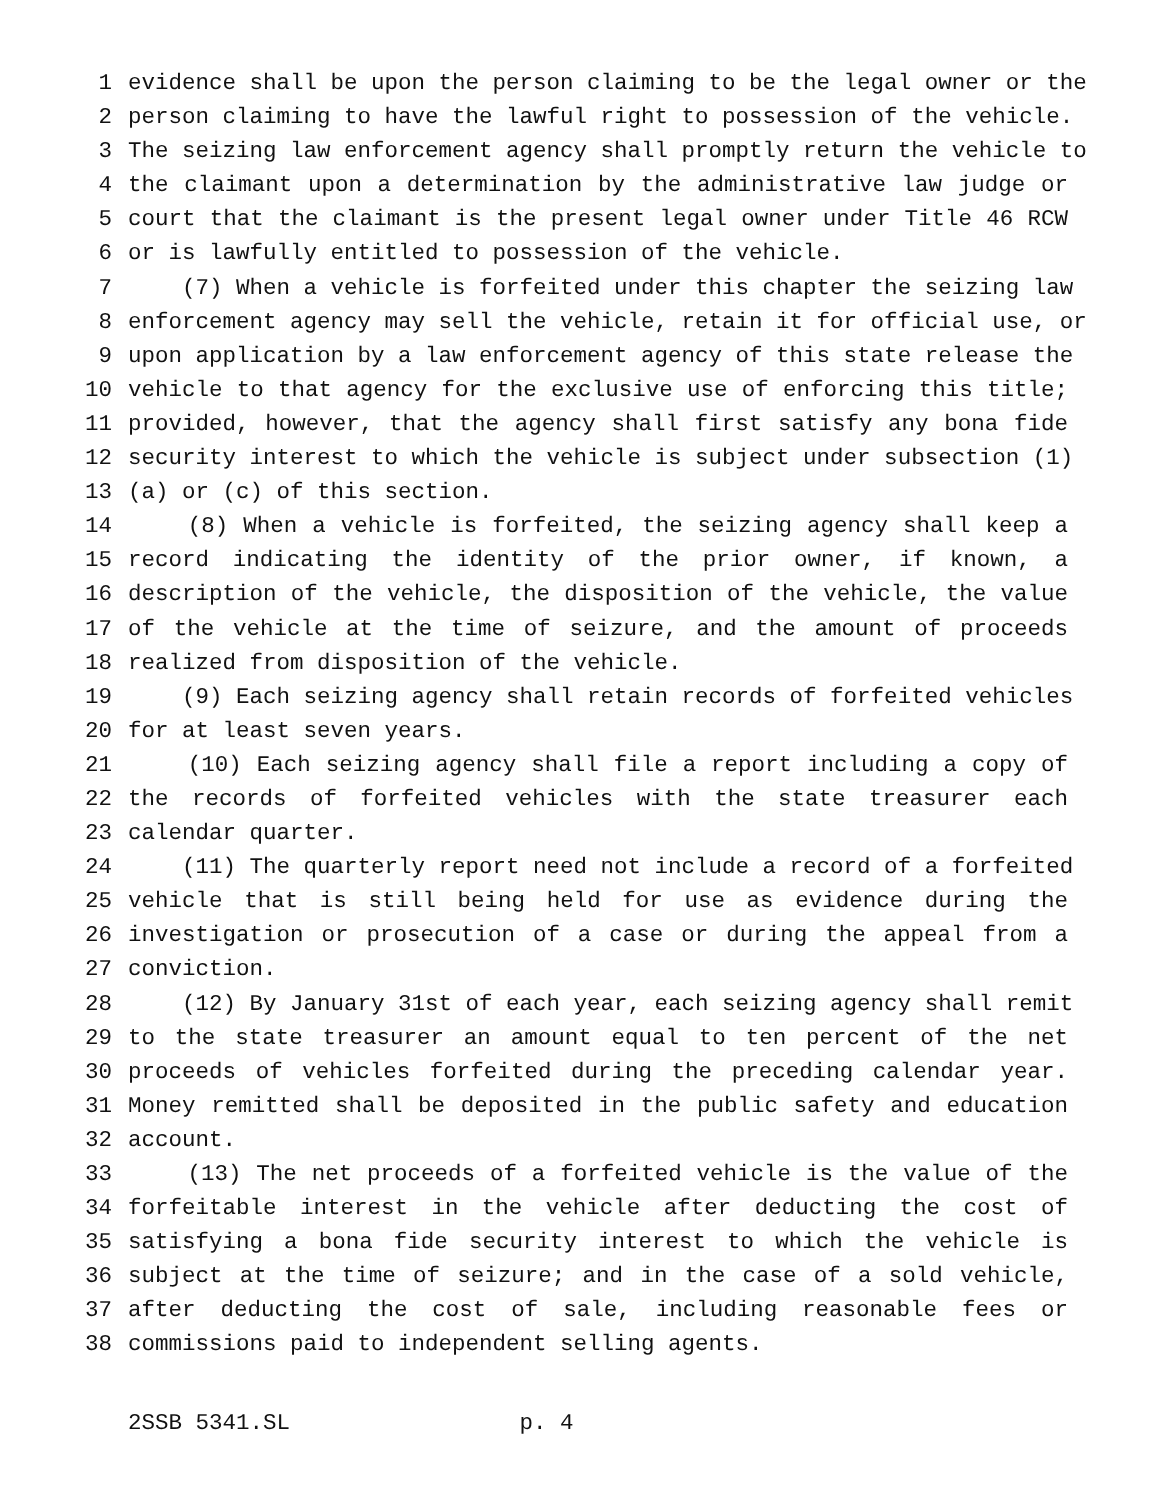1 evidence shall be upon the person claiming to be the legal owner or the
2 person claiming to have the lawful right to possession of the vehicle.
3 The seizing law enforcement agency shall promptly return the vehicle to
4 the claimant upon a determination by the administrative law judge or
5 court that the claimant is the present legal owner under Title 46 RCW
6 or is lawfully entitled to possession of the vehicle.
7 (7) When a vehicle is forfeited under this chapter the seizing law
8 enforcement agency may sell the vehicle, retain it for official use, or
9 upon application by a law enforcement agency of this state release the
10 vehicle to that agency for the exclusive use of enforcing this title;
11 provided, however, that the agency shall first satisfy any bona fide
12 security interest to which the vehicle is subject under subsection (1)
13 (a) or (c) of this section.
14 (8) When a vehicle is forfeited, the seizing agency shall keep a
15 record indicating the identity of the prior owner, if known, a
16 description of the vehicle, the disposition of the vehicle, the value
17 of the vehicle at the time of seizure, and the amount of proceeds
18 realized from disposition of the vehicle.
19 (9) Each seizing agency shall retain records of forfeited vehicles
20 for at least seven years.
21 (10) Each seizing agency shall file a report including a copy of
22 the records of forfeited vehicles with the state treasurer each
23 calendar quarter.
24 (11) The quarterly report need not include a record of a forfeited
25 vehicle that is still being held for use as evidence during the
26 investigation or prosecution of a case or during the appeal from a
27 conviction.
28 (12) By January 31st of each year, each seizing agency shall remit
29 to the state treasurer an amount equal to ten percent of the net
30 proceeds of vehicles forfeited during the preceding calendar year.
31 Money remitted shall be deposited in the public safety and education
32 account.
33 (13) The net proceeds of a forfeited vehicle is the value of the
34 forfeitable interest in the vehicle after deducting the cost of
35 satisfying a bona fide security interest to which the vehicle is
36 subject at the time of seizure; and in the case of a sold vehicle,
37 after deducting the cost of sale, including reasonable fees or
38 commissions paid to independent selling agents.
2SSB 5341.SL p. 4